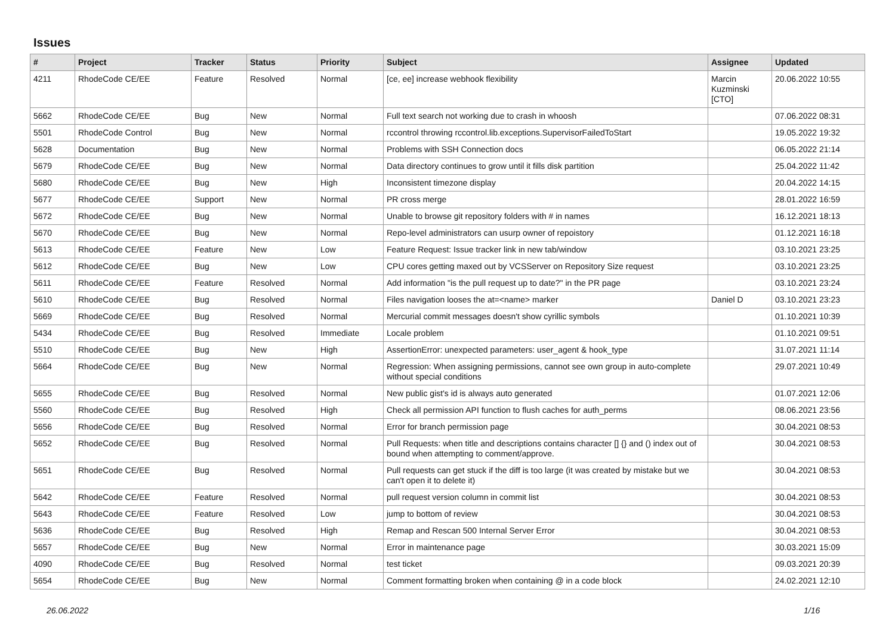Issues
| # | Project | Tracker | Status | Priority | Subject | Assignee | Updated |
| --- | --- | --- | --- | --- | --- | --- | --- |
| 4211 | RhodeCode CE/EE | Feature | Resolved | Normal | [ce, ee] increase webhook flexibility | Marcin Kuzminski [CTO] | 20.06.2022 10:55 |
| 5662 | RhodeCode CE/EE | Bug | New | Normal | Full text search not working due to crash in whoosh | | 07.06.2022 08:31 |
| 5501 | RhodeCode Control | Bug | New | Normal | rccontrol throwing rccontrol.lib.exceptions.SupervisorFailedToStart | | 19.05.2022 19:32 |
| 5628 | Documentation | Bug | New | Normal | Problems with SSH Connection docs | | 06.05.2022 21:14 |
| 5679 | RhodeCode CE/EE | Bug | New | Normal | Data directory continues to grow until it fills disk partition | | 25.04.2022 11:42 |
| 5680 | RhodeCode CE/EE | Bug | New | High | Inconsistent timezone display | | 20.04.2022 14:15 |
| 5677 | RhodeCode CE/EE | Support | New | Normal | PR cross merge | | 28.01.2022 16:59 |
| 5672 | RhodeCode CE/EE | Bug | New | Normal | Unable to browse git repository folders with # in names | | 16.12.2021 18:13 |
| 5670 | RhodeCode CE/EE | Bug | New | Normal | Repo-level administrators can usurp owner of repoistory | | 01.12.2021 16:18 |
| 5613 | RhodeCode CE/EE | Feature | New | Low | Feature Request: Issue tracker link in new tab/window | | 03.10.2021 23:25 |
| 5612 | RhodeCode CE/EE | Bug | New | Low | CPU cores getting maxed out by VCSServer on Repository Size request | | 03.10.2021 23:25 |
| 5611 | RhodeCode CE/EE | Feature | Resolved | Normal | Add information "is the pull request up to date?" in the PR page | | 03.10.2021 23:24 |
| 5610 | RhodeCode CE/EE | Bug | Resolved | Normal | Files navigation looses the at=<name> marker | Daniel D | 03.10.2021 23:23 |
| 5669 | RhodeCode CE/EE | Bug | Resolved | Normal | Mercurial commit messages doesn't show cyrillic symbols | | 01.10.2021 10:39 |
| 5434 | RhodeCode CE/EE | Bug | Resolved | Immediate | Locale problem | | 01.10.2021 09:51 |
| 5510 | RhodeCode CE/EE | Bug | New | High | AssertionError: unexpected parameters: user_agent & hook_type | | 31.07.2021 11:14 |
| 5664 | RhodeCode CE/EE | Bug | New | Normal | Regression: When assigning permissions, cannot see own group in auto-complete without special conditions | | 29.07.2021 10:49 |
| 5655 | RhodeCode CE/EE | Bug | Resolved | Normal | New public gist's id is always auto generated | | 01.07.2021 12:06 |
| 5560 | RhodeCode CE/EE | Bug | Resolved | High | Check all permission API function to flush caches for auth_perms | | 08.06.2021 23:56 |
| 5656 | RhodeCode CE/EE | Bug | Resolved | Normal | Error for branch permission page | | 30.04.2021 08:53 |
| 5652 | RhodeCode CE/EE | Bug | Resolved | Normal | Pull Requests: when title and descriptions contains character [] {} and () index out of bound when attempting to comment/approve. | | 30.04.2021 08:53 |
| 5651 | RhodeCode CE/EE | Bug | Resolved | Normal | Pull requests can get stuck if the diff is too large (it was created by mistake but we can't open it to delete it) | | 30.04.2021 08:53 |
| 5642 | RhodeCode CE/EE | Feature | Resolved | Normal | pull request version column in commit list | | 30.04.2021 08:53 |
| 5643 | RhodeCode CE/EE | Feature | Resolved | Low | jump to bottom of review | | 30.04.2021 08:53 |
| 5636 | RhodeCode CE/EE | Bug | Resolved | High | Remap and Rescan 500 Internal Server Error | | 30.04.2021 08:53 |
| 5657 | RhodeCode CE/EE | Bug | New | Normal | Error in maintenance page | | 30.03.2021 15:09 |
| 4090 | RhodeCode CE/EE | Bug | Resolved | Normal | test ticket | | 09.03.2021 20:39 |
| 5654 | RhodeCode CE/EE | Bug | New | Normal | Comment formatting broken when containing @ in a code block | | 24.02.2021 12:10 |
26.06.2022 1/16